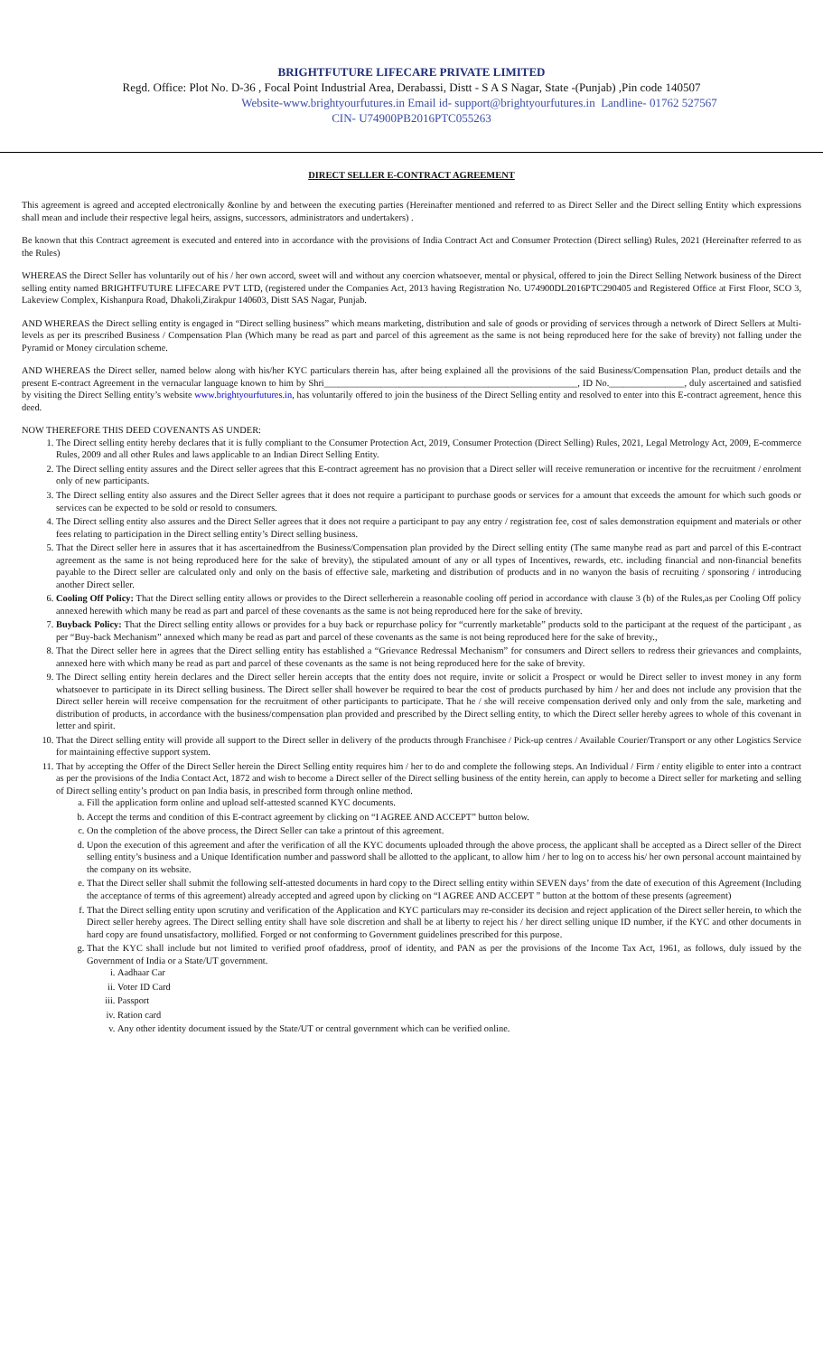BRIGHTFUTURE LIFECARE PRIVATE LIMITED
Regd. Office: Plot No. D-36 , Focal Point Industrial Area, Derabassi, Distt - S A S Nagar, State -(Punjab) ,Pin code 140507
Website-www.brightyourfutures.in Email id- support@brightyourfutures.in Landline- 01762 527567
CIN- U74900PB2016PTC055263
DIRECT SELLER E-CONTRACT AGREEMENT
This agreement is agreed and accepted electronically &online by and between the executing parties (Hereinafter mentioned and referred to as Direct Seller and the Direct selling Entity which expressions shall mean and include their respective legal heirs, assigns, successors, administrators and undertakers) .
Be known that this Contract agreement is executed and entered into in accordance with the provisions of India Contract Act and Consumer Protection (Direct selling) Rules, 2021 (Hereinafter referred to as the Rules)
WHEREAS the Direct Seller has voluntarily out of his / her own accord, sweet will and without any coercion whatsoever, mental or physical, offered to join the Direct Selling Network business of the Direct selling entity named BRIGHTFUTURE LIFECARE PVT LTD, (registered under the Companies Act, 2013 having Registration No. U74900DL2016PTC290405 and Registered Office at First Floor, SCO 3, Lakeview Complex, Kishanpura Road, Dhakoli,Zirakpur 140603, Distt SAS Nagar, Punjab.
AND WHEREAS the Direct selling entity is engaged in “Direct selling business” which means marketing, distribution and sale of goods or providing of services through a network of Direct Sellers at Multi-levels as per its prescribed Business / Compensation Plan (Which many be read as part and parcel of this agreement as the same is not being reproduced here for the sake of brevity) not falling under the Pyramid or Money circulation scheme.
AND WHEREAS the Direct seller, named below along with his/her KYC particulars therein has, after being explained all the provisions of the said Business/Compensation Plan, product details and the present E-contract Agreement in the vernacular language known to him by Shri______________________________________________________, ID No.________________, duly ascertained and satisfied by visiting the Direct Selling entity’s website www.brightyourfutures.in, has voluntarily offered to join the business of the Direct Selling entity and resolved to enter into this E-contract agreement, hence this deed.
NOW THEREFORE THIS DEED COVENANTS AS UNDER:
1. The Direct selling entity hereby declares that it is fully compliant to the Consumer Protection Act, 2019, Consumer Protection (Direct Selling) Rules, 2021, Legal Metrology Act, 2009, E-commerce Rules, 2009 and all other Rules and laws applicable to an Indian Direct Selling Entity.
2. The Direct selling entity assures and the Direct seller agrees that this E-contract agreement has no provision that a Direct seller will receive remuneration or incentive for the recruitment / enrolment only of new participants.
3. The Direct selling entity also assures and the Direct Seller agrees that it does not require a participant to purchase goods or services for a amount that exceeds the amount for which such goods or services can be expected to be sold or resold to consumers.
4. The Direct selling entity also assures and the Direct Seller agrees that it does not require a participant to pay any entry / registration fee, cost of sales demonstration equipment and materials or other fees relating to participation in the Direct selling entity’s Direct selling business.
5. That the Direct seller here in assures that it has ascertainedfrom the Business/Compensation plan provided by the Direct selling entity (The same manybe read as part and parcel of this E-contract agreement as the same is not being reproduced here for the sake of brevity), the stipulated amount of any or all types of Incentives, rewards, etc. including financial and non-financial benefits payable to the Direct seller are calculated only and only on the basis of effective sale, marketing and distribution of products and in no wanyon the basis of recruiting / sponsoring / introducing another Direct seller.
6. Cooling Off Policy: That the Direct selling entity allows or provides to the Direct sellerherein a reasonable cooling off period in accordance with clause 3 (b) of the Rules,as per Cooling Off policy annexed herewith which many be read as part and parcel of these covenants as the same is not being reproduced here for the sake of brevity.
7. Buyback Policy: That the Direct selling entity allows or provides for a buy back or repurchase policy for “currently marketable” products sold to the participant at the request of the participant , as per “Buy-back Mechanism” annexed which many be read as part and parcel of these covenants as the same is not being reproduced here for the sake of brevity.,
8. That the Direct seller here in agrees that the Direct selling entity has established a “Grievance Redressal Mechanism” for consumers and Direct sellers to redress their grievances and complaints, annexed here with which many be read as part and parcel of these covenants as the same is not being reproduced here for the sake of brevity.
9. The Direct selling entity herein declares and the Direct seller herein accepts that the entity does not require, invite or solicit a Prospect or would be Direct seller to invest money in any form whatsoever to participate in its Direct selling business. The Direct seller shall however be required to bear the cost of products purchased by him / her and does not include any provision that the Direct seller herein will receive compensation for the recruitment of other participants to participate. That he / she will receive compensation derived only and only from the sale, marketing and distribution of products, in accordance with the business/compensation plan provided and prescribed by the Direct selling entity, to which the Direct seller hereby agrees to whole of this covenant in letter and spirit.
10. That the Direct selling entity will provide all support to the Direct seller in delivery of the products through Franchisee / Pick-up centres / Available Courier/Transport or any other Logistics Service for maintaining effective support system.
11. That by accepting the Offer of the Direct Seller herein the Direct Selling entity requires him / her to do and complete the following steps. An Individual / Firm / entity eligible to enter into a contract as per the provisions of the India Contact Act, 1872 and wish to become a Direct seller of the Direct selling business of the entity herein, can apply to become a Direct seller for marketing and selling of Direct selling entity’s product on pan India basis, in prescribed form through online method.
a. Fill the application form online and upload self-attested scanned KYC documents.
b. Accept the terms and condition of this E-contract agreement by clicking on “I AGREE AND ACCEPT” button below.
c. On the completion of the above process, the Direct Seller can take a printout of this agreement.
d. Upon the execution of this agreement and after the verification of all the KYC documents uploaded through the above process, the applicant shall be accepted as a Direct seller of the Direct selling entity’s business and a Unique Identification number and password shall be allotted to the applicant, to allow him / her to log on to access his/ her own personal account maintained by the company on its website.
e. That the Direct seller shall submit the following self-attested documents in hard copy to the Direct selling entity within SEVEN days’ from the date of execution of this Agreement (Including the acceptance of terms of this agreement) already accepted and agreed upon by clicking on “I AGREE AND ACCEPT ” button at the bottom of these presents (agreement)
f. That the Direct selling entity upon scrutiny and verification of the Application and KYC particulars may re-consider its decision and reject application of the Direct seller herein, to which the Direct seller hereby agrees. The Direct selling entity shall have sole discretion and shall be at liberty to reject his / her direct selling unique ID number, if the KYC and other documents in hard copy are found unsatisfactory, mollified. Forged or not conforming to Government guidelines prescribed for this purpose.
g. That the KYC shall include but not limited to verified proof ofaddress, proof of identity, and PAN as per the provisions of the Income Tax Act, 1961, as follows, duly issued by the Government of India or a State/UT government.
i. Aadhaar Car
ii. Voter ID Card
iii. Passport
iv. Ration card
v. Any other identity document issued by the State/UT or central government which can be verified online.